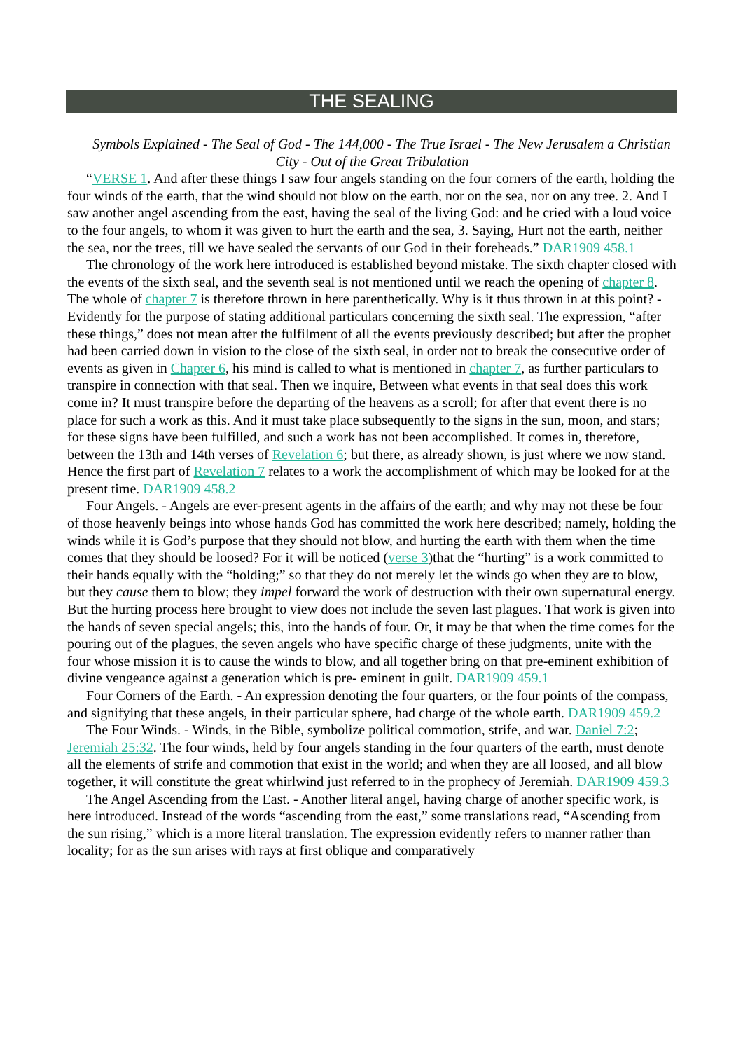THE SEALING
Symbols Explained - The Seal of God - The 144,000 - The True Israel - The New Jerusalem a Christian City - Out of the Great Tribulation
“VERSE 1. And after these things I saw four angels standing on the four corners of the earth, holding the four winds of the earth, that the wind should not blow on the earth, nor on the sea, nor on any tree. 2. And I saw another angel ascending from the east, having the seal of the living God: and he cried with a loud voice to the four angels, to whom it was given to hurt the earth and the sea, 3. Saying, Hurt not the earth, neither the sea, nor the trees, till we have sealed the servants of our God in their foreheads.” DAR1909 458.1
The chronology of the work here introduced is established beyond mistake. The sixth chapter closed with the events of the sixth seal, and the seventh seal is not mentioned until we reach the opening of chapter 8. The whole of chapter 7 is therefore thrown in here parenthetically. Why is it thus thrown in at this point? - Evidently for the purpose of stating additional particulars concerning the sixth seal. The expression, “after these things,” does not mean after the fulfilment of all the events previously described; but after the prophet had been carried down in vision to the close of the sixth seal, in order not to break the consecutive order of events as given in Chapter 6, his mind is called to what is mentioned in chapter 7, as further particulars to transpire in connection with that seal. Then we inquire, Between what events in that seal does this work come in? It must transpire before the departing of the heavens as a scroll; for after that event there is no place for such a work as this. And it must take place subsequently to the signs in the sun, moon, and stars; for these signs have been fulfilled, and such a work has not been accomplished. It comes in, therefore, between the 13th and 14th verses of Revelation 6; but there, as already shown, is just where we now stand. Hence the first part of Revelation 7 relates to a work the accomplishment of which may be looked for at the present time. DAR1909 458.2
Four Angels. - Angels are ever-present agents in the affairs of the earth; and why may not these be four of those heavenly beings into whose hands God has committed the work here described; namely, holding the winds while it is God’s purpose that they should not blow, and hurting the earth with them when the time comes that they should be loosed? For it will be noticed (verse 3)that the “hurting” is a work committed to their hands equally with the “holding;” so that they do not merely let the winds go when they are to blow, but they cause them to blow; they impel forward the work of destruction with their own supernatural energy. But the hurting process here brought to view does not include the seven last plagues. That work is given into the hands of seven special angels; this, into the hands of four. Or, it may be that when the time comes for the pouring out of the plagues, the seven angels who have specific charge of these judgments, unite with the four whose mission it is to cause the winds to blow, and all together bring on that pre-eminent exhibition of divine vengeance against a generation which is pre- eminent in guilt. DAR1909 459.1
Four Corners of the Earth. - An expression denoting the four quarters, or the four points of the compass, and signifying that these angels, in their particular sphere, had charge of the whole earth. DAR1909 459.2
The Four Winds. - Winds, in the Bible, symbolize political commotion, strife, and war. Daniel 7:2; Jeremiah 25:32. The four winds, held by four angels standing in the four quarters of the earth, must denote all the elements of strife and commotion that exist in the world; and when they are all loosed, and all blow together, it will constitute the great whirlwind just referred to in the prophecy of Jeremiah. DAR1909 459.3
The Angel Ascending from the East. - Another literal angel, having charge of another specific work, is here introduced. Instead of the words “ascending from the east,” some translations read, “Ascending from the sun rising,” which is a more literal translation. The expression evidently refers to manner rather than locality; for as the sun arises with rays at first oblique and comparatively